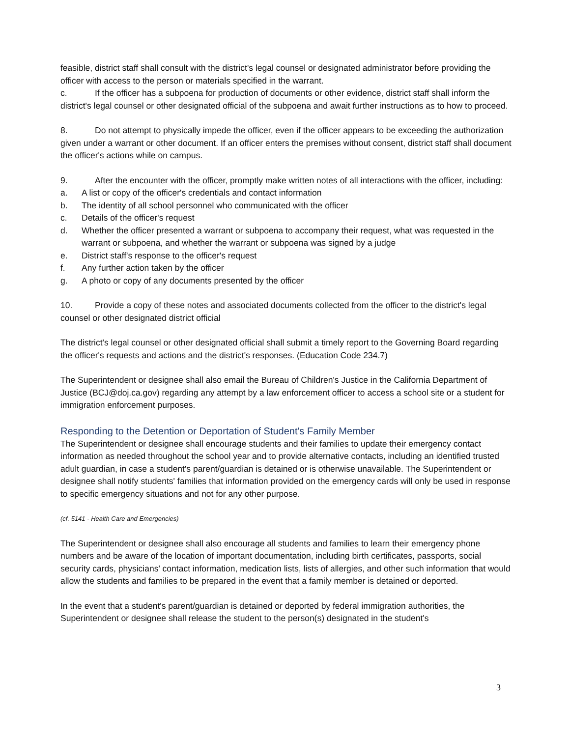feasible, district staff shall consult with the district's legal counsel or designated administrator before providing the officer with access to the person or materials specified in the warrant.
c. If the officer has a subpoena for production of documents or other evidence, district staff shall inform the district's legal counsel or other designated official of the subpoena and await further instructions as to how to proceed.
8. Do not attempt to physically impede the officer, even if the officer appears to be exceeding the authorization given under a warrant or other document. If an officer enters the premises without consent, district staff shall document the officer's actions while on campus.
9. After the encounter with the officer, promptly make written notes of all interactions with the officer, including:
a. A list or copy of the officer's credentials and contact information
b. The identity of all school personnel who communicated with the officer
c. Details of the officer's request
d. Whether the officer presented a warrant or subpoena to accompany their request, what was requested in the warrant or subpoena, and whether the warrant or subpoena was signed by a judge
e. District staff's response to the officer's request
f. Any further action taken by the officer
g. A photo or copy of any documents presented by the officer
10. Provide a copy of these notes and associated documents collected from the officer to the district's legal counsel or other designated district official
The district's legal counsel or other designated official shall submit a timely report to the Governing Board regarding the officer's requests and actions and the district's responses. (Education Code 234.7)
The Superintendent or designee shall also email the Bureau of Children's Justice in the California Department of Justice (BCJ@doj.ca.gov) regarding any attempt by a law enforcement officer to access a school site or a student for immigration enforcement purposes.
Responding to the Detention or Deportation of Student's Family Member
The Superintendent or designee shall encourage students and their families to update their emergency contact information as needed throughout the school year and to provide alternative contacts, including an identified trusted adult guardian, in case a student's parent/guardian is detained or is otherwise unavailable. The Superintendent or designee shall notify students' families that information provided on the emergency cards will only be used in response to specific emergency situations and not for any other purpose.
(cf. 5141 - Health Care and Emergencies)
The Superintendent or designee shall also encourage all students and families to learn their emergency phone numbers and be aware of the location of important documentation, including birth certificates, passports, social security cards, physicians' contact information, medication lists, lists of allergies, and other such information that would allow the students and families to be prepared in the event that a family member is detained or deported.
In the event that a student's parent/guardian is detained or deported by federal immigration authorities, the Superintendent or designee shall release the student to the person(s) designated in the student's
3